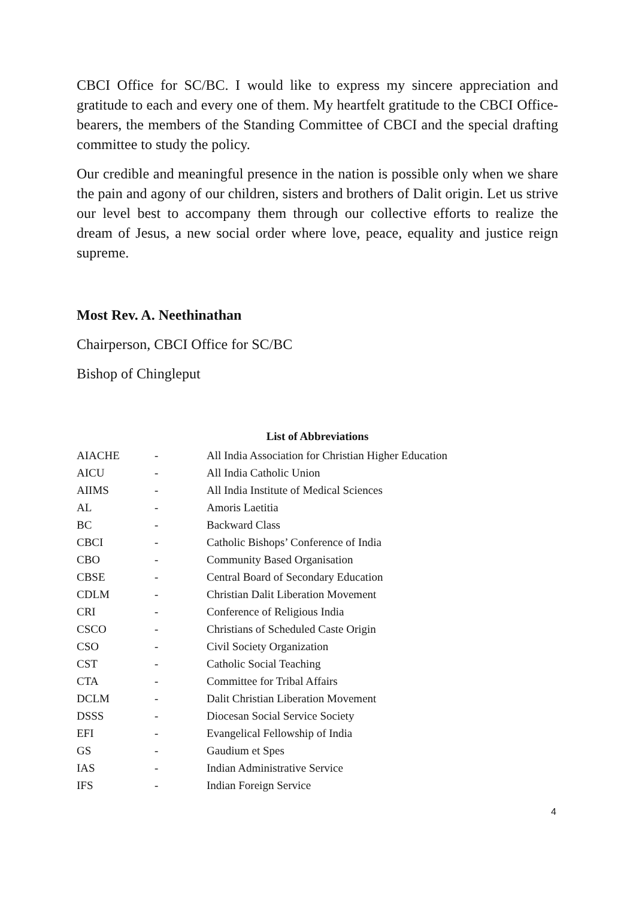CBCI Office for SC/BC. I would like to express my sincere appreciation and gratitude to each and every one of them. My heartfelt gratitude to the CBCI Office- bearers, the members of the Standing Committee of CBCI and the special drafting committee to study the policy.
Our credible and meaningful presence in the nation is possible only when we share the pain and agony of our children, sisters and brothers of Dalit origin. Let us strive our level best to accompany them through our collective efforts to realize the dream of Jesus, a new social order where love, peace, equality and justice reign supreme.
Most Rev. A. Neethinathan
Chairperson, CBCI Office for SC/BC
Bishop of Chingleput
List of Abbreviations
| AIACHE | - | All India Association for Christian Higher Education |
| AICU | - | All India Catholic Union |
| AIIMS | - | All India Institute of Medical Sciences |
| AL | - | Amoris Laetitia |
| BC | - | Backward Class |
| CBCI | - | Catholic Bishops’ Conference of India |
| CBO | - | Community Based Organisation |
| CBSE | - | Central Board of Secondary Education |
| CDLM | - | Christian Dalit Liberation Movement |
| CRI | - | Conference of Religious India |
| CSCO | - | Christians of Scheduled Caste Origin |
| CSO | - | Civil Society Organization |
| CST | - | Catholic Social Teaching |
| CTA | - | Committee for Tribal Affairs |
| DCLM | - | Dalit Christian Liberation Movement |
| DSSS | - | Diocesan Social Service Society |
| EFI | - | Evangelical Fellowship of India |
| GS | - | Gaudium et Spes |
| IAS | - | Indian Administrative Service |
| IFS | - | Indian Foreign Service |
4